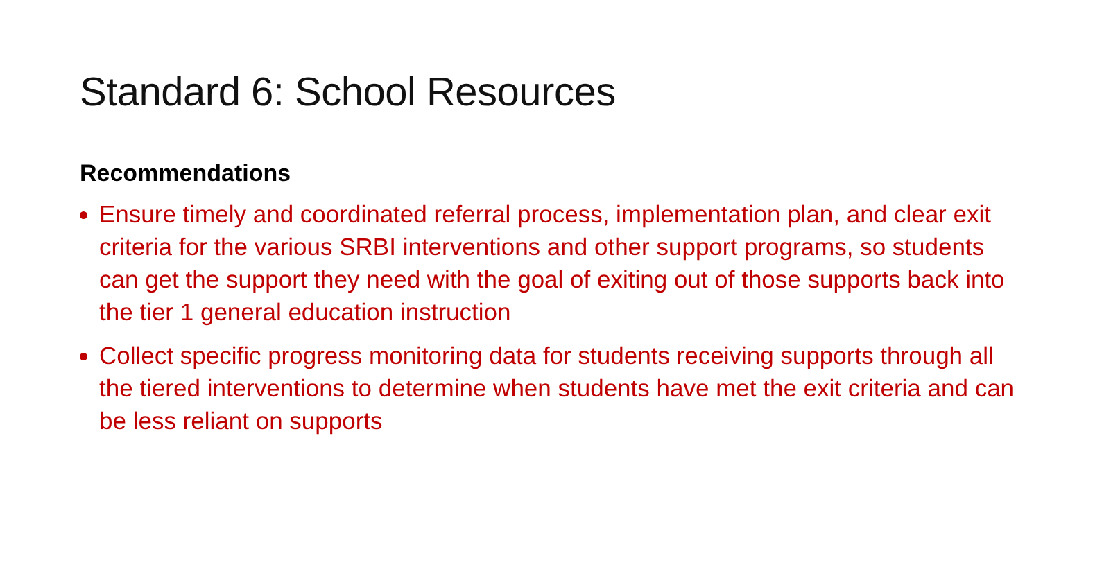Standard 6: School Resources
Recommendations
Ensure timely and coordinated referral process, implementation plan, and clear exit criteria for the various SRBI interventions and other support programs, so students can get the support they need with the goal of exiting out of those supports back into the tier 1 general education instruction
Collect specific progress monitoring data for students receiving supports through all the tiered interventions to determine when students have met the exit criteria and can be less reliant on supports